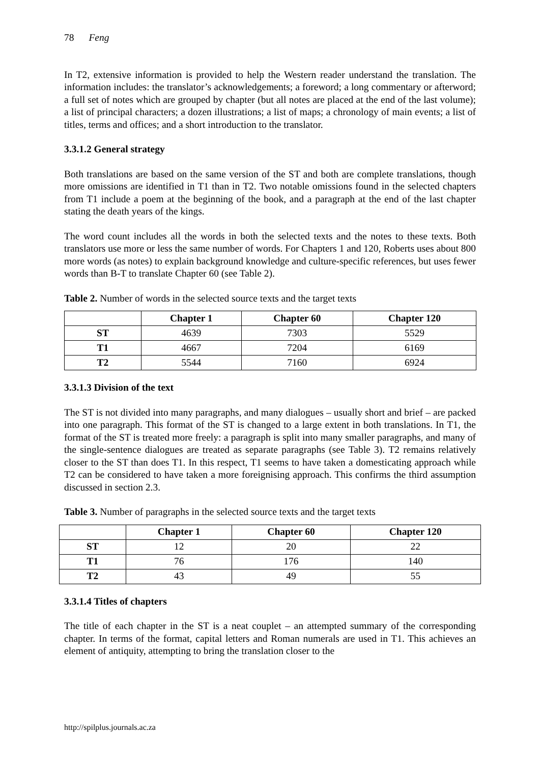78 Feng
In T2, extensive information is provided to help the Western reader understand the translation. The information includes: the translator’s acknowledgements; a foreword; a long commentary or afterword; a full set of notes which are grouped by chapter (but all notes are placed at the end of the last volume); a list of principal characters; a dozen illustrations; a list of maps; a chronology of main events; a list of titles, terms and offices; and a short introduction to the translator.
3.3.1.2 General strategy
Both translations are based on the same version of the ST and both are complete translations, though more omissions are identified in T1 than in T2. Two notable omissions found in the selected chapters from T1 include a poem at the beginning of the book, and a paragraph at the end of the last chapter stating the death years of the kings.
The word count includes all the words in both the selected texts and the notes to these texts. Both translators use more or less the same number of words. For Chapters 1 and 120, Roberts uses about 800 more words (as notes) to explain background knowledge and culture-specific references, but uses fewer words than B-T to translate Chapter 60 (see Table 2).
Table 2. Number of words in the selected source texts and the target texts
| | Chapter 1 | Chapter 60 | Chapter 120 |
| --- | --- | --- | --- |
| ST | 4639 | 7303 | 5529 |
| T1 | 4667 | 7204 | 6169 |
| T2 | 5544 | 7160 | 6924 |
3.3.1.3 Division of the text
The ST is not divided into many paragraphs, and many dialogues – usually short and brief – are packed into one paragraph. This format of the ST is changed to a large extent in both translations. In T1, the format of the ST is treated more freely: a paragraph is split into many smaller paragraphs, and many of the single-sentence dialogues are treated as separate paragraphs (see Table 3). T2 remains relatively closer to the ST than does T1. In this respect, T1 seems to have taken a domesticating approach while T2 can be considered to have taken a more foreignising approach. This confirms the third assumption discussed in section 2.3.
Table 3. Number of paragraphs in the selected source texts and the target texts
| | Chapter 1 | Chapter 60 | Chapter 120 |
| --- | --- | --- | --- |
| ST | 12 | 20 | 22 |
| T1 | 76 | 176 | 140 |
| T2 | 43 | 49 | 55 |
3.3.1.4 Titles of chapters
The title of each chapter in the ST is a neat couplet – an attempted summary of the corresponding chapter. In terms of the format, capital letters and Roman numerals are used in T1. This achieves an element of antiquity, attempting to bring the translation closer to the
http://spilplus.journals.ac.za